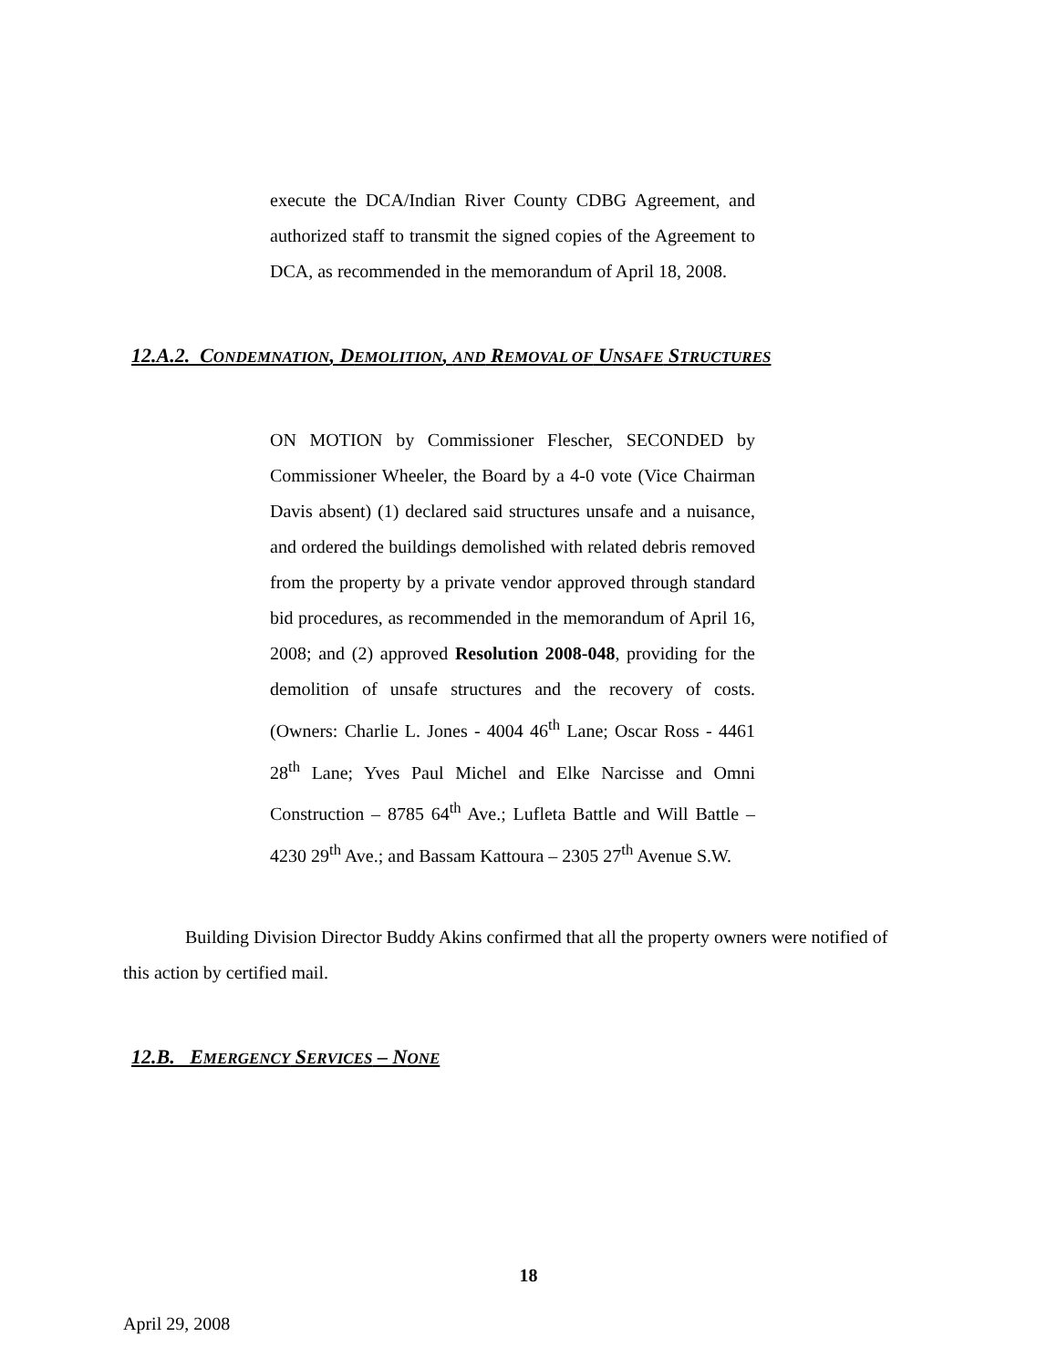execute the DCA/Indian River County CDBG Agreement, and authorized staff to transmit the signed copies of the Agreement to DCA, as recommended in the memorandum of April 18, 2008.
12.A.2. CONDEMNATION, DEMOLITION, AND REMOVAL OF UNSAFE STRUCTURES
ON MOTION by Commissioner Flescher, SECONDED by Commissioner Wheeler, the Board by a 4-0 vote (Vice Chairman Davis absent) (1) declared said structures unsafe and a nuisance, and ordered the buildings demolished with related debris removed from the property by a private vendor approved through standard bid procedures, as recommended in the memorandum of April 16, 2008; and (2) approved Resolution 2008-048, providing for the demolition of unsafe structures and the recovery of costs. (Owners: Charlie L. Jones - 4004 46<sup>th</sup> Lane; Oscar Ross - 4461 28<sup>th</sup> Lane; Yves Paul Michel and Elke Narcisse and Omni Construction – 8785 64<sup>th</sup> Ave.; Lufleta Battle and Will Battle – 4230 29<sup>th</sup> Ave.; and Bassam Kattoura – 2305 27<sup>th</sup> Avenue S.W.
Building Division Director Buddy Akins confirmed that all the property owners were notified of this action by certified mail.
12.B. EMERGENCY SERVICES – NONE
18
April 29, 2008